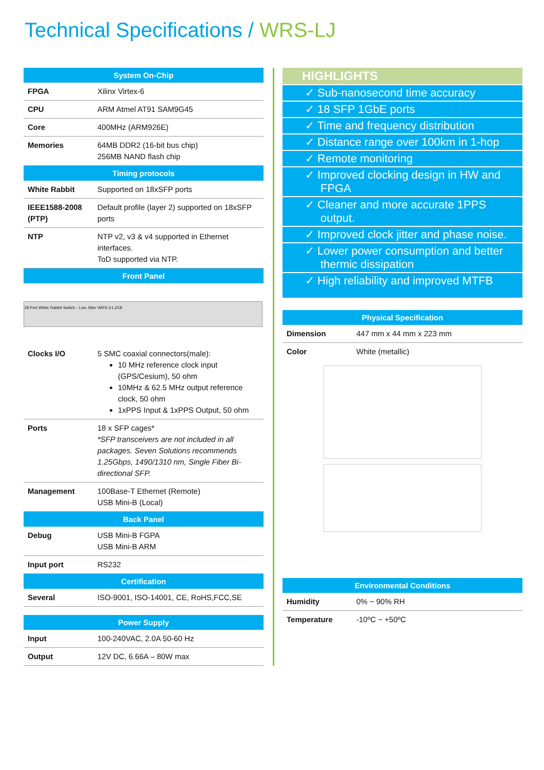Technical Specifications / WRS-LJ
| System On-Chip | |
| --- | --- |
| FPGA | Xilinx Virtex-6 |
| CPU | ARM Atmel AT91 SAM9G45 |
| Core | 400MHz (ARM926E) |
| Memories | 64MB DDR2 (16-bit bus chip) 256MB NAND flash chip |
| Timing protocols | |
| White Rabbit | Supported on 18xSFP ports |
| IEEE1588-2008 (PTP) | Default profile (layer 2) supported on 18xSFP ports |
| NTP | NTP v2, v3 & v4 supported in Ethernet interfaces. ToD supported via NTP. |
| Front Panel | |
18 Port White Rabbit Switch - Low Jitter WRS-3-LJ/18
| Clocks I/O | 5 SMC coaxial connectors(male): 10 MHz reference clock input (GPS/Cesium), 50 ohm 10MHz & 62.5 MHz output reference clock, 50 ohm 1xPPS Input & 1xPPS Output, 50 ohm |
| Ports | 18 x SFP cages* *SFP transceivers are not included in all packages. Seven Solutions recommends 1.25Gbps, 1490/1310 nm, Single Fiber Bi-directional SFP. |
| Management | 100Base-T Ethernet (Remote) USB Mini-B (Local) |
| Back Panel | |
| Debug | USB Mini-B FGPA USB Mini-B ARM |
| Input port | RS232 |
| Certification | |
| Several | ISO-9001, ISO-14001, CE, RoHS,FCC,SE |
| Power Supply | |
| --- | --- |
| Input | 100-240VAC, 2.0A 50-60 Hz |
| Output | 12V DC, 6.66A – 80W max |
HIGHLIGHTS
✓ Sub-nanosecond time accuracy
✓ 18 SFP 1GbE ports
✓ Time and frequency distribution
✓ Distance range over 100km in 1-hop
✓ Remote monitoring
✓ Improved clocking design in HW and FPGA
✓ Cleaner and more accurate 1PPS output.
✓ Improved clock jitter and phase noise.
✓ Lower power consumption and better thermic dissipation
✓ High reliability and improved MTFB
| Physical Specification | |
| --- | --- |
| Dimension | 447 mm x 44 mm x 223 mm |
| Color | White (metallic) |
| Environmental Conditions | |
| --- | --- |
| Humidity | 0% ~ 90% RH |
| Temperature | -10ºC ~ +50ºC |